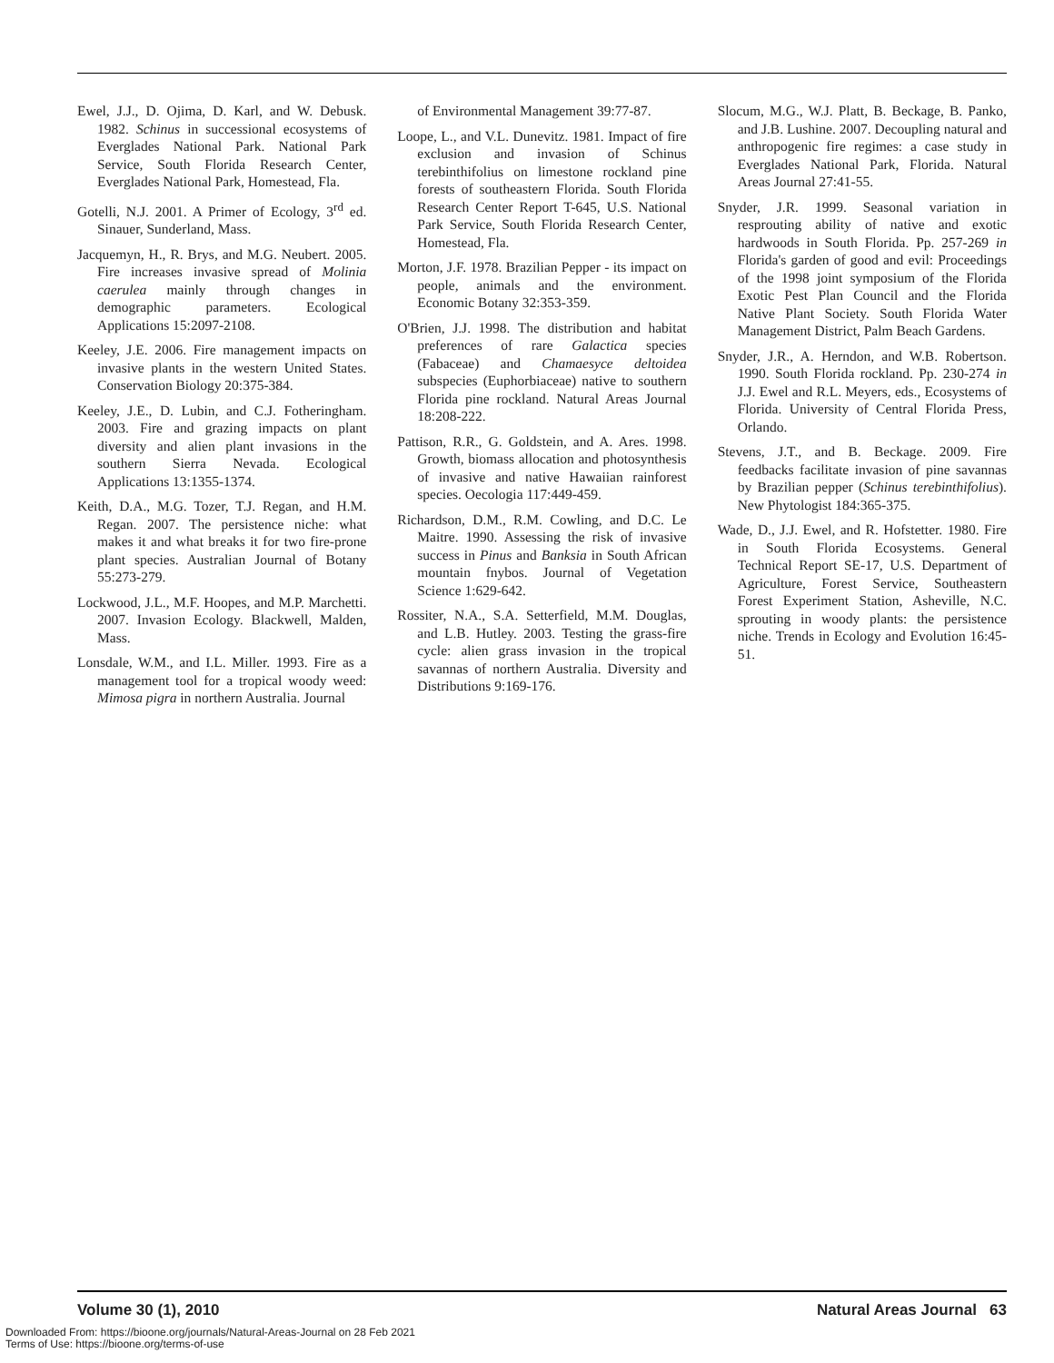Ewel, J.J., D. Ojima, D. Karl, and W. Debusk. 1982. Schinus in successional ecosystems of Everglades National Park. National Park Service, South Florida Research Center, Everglades National Park, Homestead, Fla.
Gotelli, N.J. 2001. A Primer of Ecology, 3<sup>rd</sup> ed. Sinauer, Sunderland, Mass.
Jacquemyn, H., R. Brys, and M.G. Neubert. 2005. Fire increases invasive spread of Molinia caerulea mainly through changes in demographic parameters. Ecological Applications 15:2097-2108.
Keeley, J.E. 2006. Fire management impacts on invasive plants in the western United States. Conservation Biology 20:375-384.
Keeley, J.E., D. Lubin, and C.J. Fotheringham. 2003. Fire and grazing impacts on plant diversity and alien plant invasions in the southern Sierra Nevada. Ecological Applications 13:1355-1374.
Keith, D.A., M.G. Tozer, T.J. Regan, and H.M. Regan. 2007. The persistence niche: what makes it and what breaks it for two fire-prone plant species. Australian Journal of Botany 55:273-279.
Lockwood, J.L., M.F. Hoopes, and M.P. Marchetti. 2007. Invasion Ecology. Blackwell, Malden, Mass.
Lonsdale, W.M., and I.L. Miller. 1993. Fire as a management tool for a tropical woody weed: Mimosa pigra in northern Australia. Journal
of Environmental Management 39:77-87.
Loope, L., and V.L. Dunevitz. 1981. Impact of fire exclusion and invasion of Schinus terebinthifolius on limestone rockland pine forests of southeastern Florida. South Florida Research Center Report T-645, U.S. National Park Service, South Florida Research Center, Homestead, Fla.
Morton, J.F. 1978. Brazilian Pepper - its impact on people, animals and the environment. Economic Botany 32:353-359.
O'Brien, J.J. 1998. The distribution and habitat preferences of rare Galactica species (Fabaceae) and Chamaesyce deltoidea subspecies (Euphorbiaceae) native to southern Florida pine rockland. Natural Areas Journal 18:208-222.
Pattison, R.R., G. Goldstein, and A. Ares. 1998. Growth, biomass allocation and photosynthesis of invasive and native Hawaiian rainforest species. Oecologia 117:449-459.
Richardson, D.M., R.M. Cowling, and D.C. Le Maitre. 1990. Assessing the risk of invasive success in Pinus and Banksia in South African mountain fnybos. Journal of Vegetation Science 1:629-642.
Rossiter, N.A., S.A. Setterfield, M.M. Douglas, and L.B. Hutley. 2003. Testing the grass-fire cycle: alien grass invasion in the tropical savannas of northern Australia. Diversity and Distributions 9:169-176.
Slocum, M.G., W.J. Platt, B. Beckage, B. Panko, and J.B. Lushine. 2007. Decoupling natural and anthropogenic fire regimes: a case study in Everglades National Park, Florida. Natural Areas Journal 27:41-55.
Snyder, J.R. 1999. Seasonal variation in resprouting ability of native and exotic hardwoods in South Florida. Pp. 257-269 in Florida's garden of good and evil: Proceedings of the 1998 joint symposium of the Florida Exotic Pest Plan Council and the Florida Native Plant Society. South Florida Water Management District, Palm Beach Gardens.
Snyder, J.R., A. Herndon, and W.B. Robertson. 1990. South Florida rockland. Pp. 230-274 in J.J. Ewel and R.L. Meyers, eds., Ecosystems of Florida. University of Central Florida Press, Orlando.
Stevens, J.T., and B. Beckage. 2009. Fire feedbacks facilitate invasion of pine savannas by Brazilian pepper (Schinus terebinthifolius). New Phytologist 184:365-375.
Wade, D., J.J. Ewel, and R. Hofstetter. 1980. Fire in South Florida Ecosystems. General Technical Report SE-17, U.S. Department of Agriculture, Forest Service, Southeastern Forest Experiment Station, Asheville, N.C. sprouting in woody plants: the persistence niche. Trends in Ecology and Evolution 16:45-51.
Volume 30 (1), 2010 Natural Areas Journal 63
Downloaded From: https://bioone.org/journals/Natural-Areas-Journal on 28 Feb 2021
Terms of Use: https://bioone.org/terms-of-use